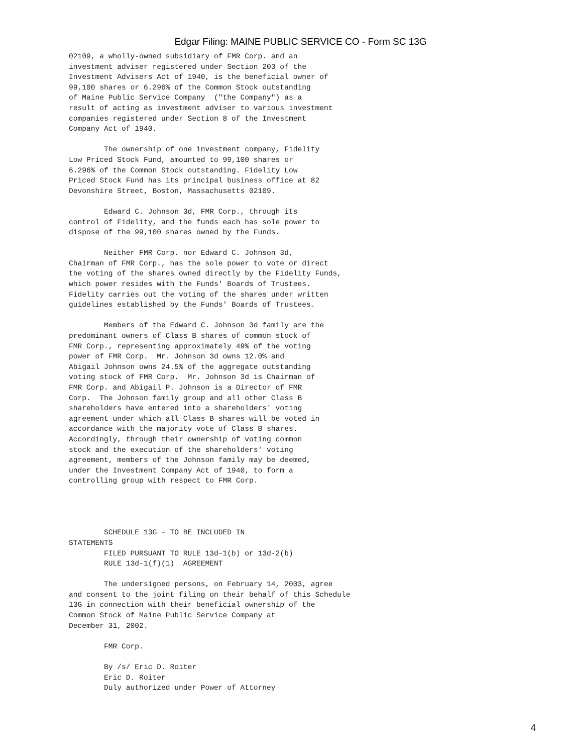Edgar Filing: MAINE PUBLIC SERVICE CO - Form SC 13G
02109, a wholly-owned subsidiary of FMR Corp. and an
investment adviser registered under Section 203 of the
Investment Advisers Act of 1940, is the beneficial owner of
99,100 shares or 6.296% of the Common Stock outstanding
of Maine Public Service Company  ("the Company") as a
result of acting as investment adviser to various investment
companies registered under Section 8 of the Investment
Company Act of 1940.

        The ownership of one investment company, Fidelity
Low Priced Stock Fund, amounted to 99,100 shares or
6.296% of the Common Stock outstanding. Fidelity Low
Priced Stock Fund has its principal business office at 82
Devonshire Street, Boston, Massachusetts 02109.

        Edward C. Johnson 3d, FMR Corp., through its
control of Fidelity, and the funds each has sole power to
dispose of the 99,100 shares owned by the Funds.

        Neither FMR Corp. nor Edward C. Johnson 3d,
Chairman of FMR Corp., has the sole power to vote or direct
the voting of the shares owned directly by the Fidelity Funds,
which power resides with the Funds' Boards of Trustees.
Fidelity carries out the voting of the shares under written
guidelines established by the Funds' Boards of Trustees.

        Members of the Edward C. Johnson 3d family are the
predominant owners of Class B shares of common stock of
FMR Corp., representing approximately 49% of the voting
power of FMR Corp.  Mr. Johnson 3d owns 12.0% and
Abigail Johnson owns 24.5% of the aggregate outstanding
voting stock of FMR Corp.  Mr. Johnson 3d is Chairman of
FMR Corp. and Abigail P. Johnson is a Director of FMR
Corp.  The Johnson family group and all other Class B
shareholders have entered into a shareholders' voting
agreement under which all Class B shares will be voted in
accordance with the majority vote of Class B shares.
Accordingly, through their ownership of voting common
stock and the execution of the shareholders' voting
agreement, members of the Johnson family may be deemed,
under the Investment Company Act of 1940, to form a
controlling group with respect to FMR Corp.




        SCHEDULE 13G - TO BE INCLUDED IN
STATEMENTS
        FILED PURSUANT TO RULE 13d-1(b) or 13d-2(b)
        RULE 13d-1(f)(1)  AGREEMENT

        The undersigned persons, on February 14, 2003, agree
and consent to the joint filing on their behalf of this Schedule
13G in connection with their beneficial ownership of the
Common Stock of Maine Public Service Company at
December 31, 2002.

        FMR Corp.

        By /s/ Eric D. Roiter
        Eric D. Roiter
        Duly authorized under Power of Attorney
4